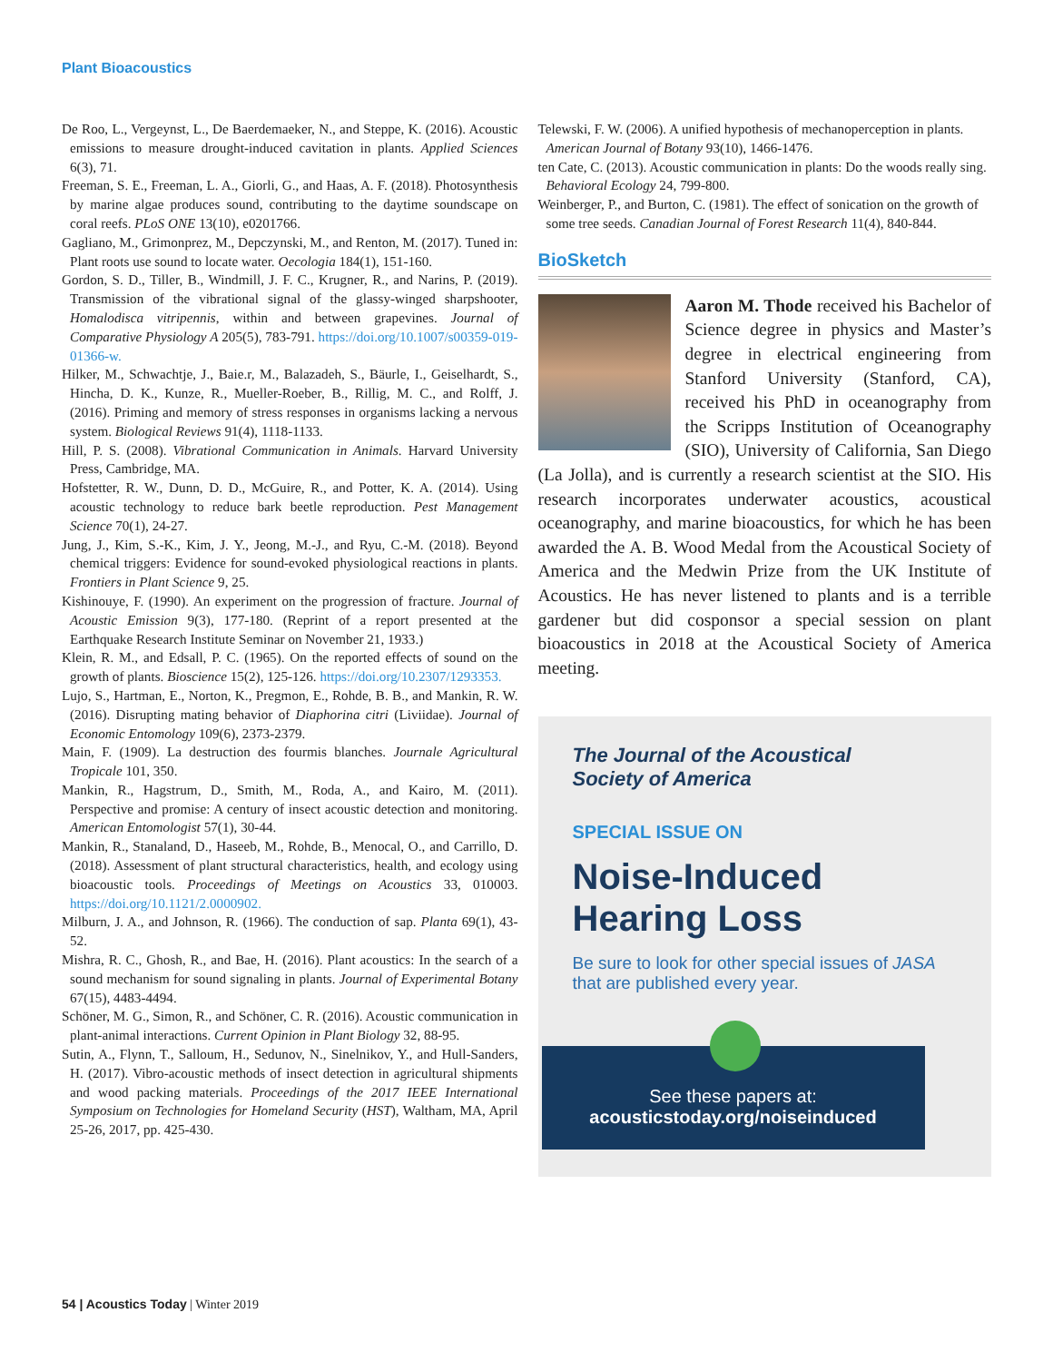Plant Bioacoustics
De Roo, L., Vergeynst, L., De Baerdemaeker, N., and Steppe, K. (2016). Acoustic emissions to measure drought-induced cavitation in plants. Applied Sciences 6(3), 71.
Freeman, S. E., Freeman, L. A., Giorli, G., and Haas, A. F. (2018). Photosynthesis by marine algae produces sound, contributing to the daytime soundscape on coral reefs. PLoS ONE 13(10), e0201766.
Gagliano, M., Grimonprez, M., Depczynski, M., and Renton, M. (2017). Tuned in: Plant roots use sound to locate water. Oecologia 184(1), 151-160.
Gordon, S. D., Tiller, B., Windmill, J. F. C., Krugner, R., and Narins, P. (2019). Transmission of the vibrational signal of the glassy-winged sharpshooter, Homalodisca vitripennis, within and between grapevines. Journal of Comparative Physiology A 205(5), 783-791. https://doi.org/10.1007/s00359-019-01366-w.
Hilker, M., Schwachtje, J., Baie.r, M., Balazadeh, S., Bäurle, I., Geiselhardt, S., Hincha, D. K., Kunze, R., Mueller-Roeber, B., Rillig, M. C., and Rolff, J. (2016). Priming and memory of stress responses in organisms lacking a nervous system. Biological Reviews 91(4), 1118-1133.
Hill, P. S. (2008). Vibrational Communication in Animals. Harvard University Press, Cambridge, MA.
Hofstetter, R. W., Dunn, D. D., McGuire, R., and Potter, K. A. (2014). Using acoustic technology to reduce bark beetle reproduction. Pest Management Science 70(1), 24-27.
Jung, J., Kim, S.-K., Kim, J. Y., Jeong, M.-J., and Ryu, C.-M. (2018). Beyond chemical triggers: Evidence for sound-evoked physiological reactions in plants. Frontiers in Plant Science 9, 25.
Kishinouye, F. (1990). An experiment on the progression of fracture. Journal of Acoustic Emission 9(3), 177-180. (Reprint of a report presented at the Earthquake Research Institute Seminar on November 21, 1933.)
Klein, R. M., and Edsall, P. C. (1965). On the reported effects of sound on the growth of plants. Bioscience 15(2), 125-126. https://doi.org/10.2307/1293353.
Lujo, S., Hartman, E., Norton, K., Pregmon, E., Rohde, B. B., and Mankin, R. W. (2016). Disrupting mating behavior of Diaphorina citri (Liviidae). Journal of Economic Entomology 109(6), 2373-2379.
Main, F. (1909). La destruction des fourmis blanches. Journale Agricultural Tropicale 101, 350.
Mankin, R., Hagstrum, D., Smith, M., Roda, A., and Kairo, M. (2011). Perspective and promise: A century of insect acoustic detection and monitoring. American Entomologist 57(1), 30-44.
Mankin, R., Stanaland, D., Haseeb, M., Rohde, B., Menocal, O., and Carrillo, D. (2018). Assessment of plant structural characteristics, health, and ecology using bioacoustic tools. Proceedings of Meetings on Acoustics 33, 010003. https://doi.org/10.1121/2.0000902.
Milburn, J. A., and Johnson, R. (1966). The conduction of sap. Planta 69(1), 43-52.
Mishra, R. C., Ghosh, R., and Bae, H. (2016). Plant acoustics: In the search of a sound mechanism for sound signaling in plants. Journal of Experimental Botany 67(15), 4483-4494.
Schöner, M. G., Simon, R., and Schöner, C. R. (2016). Acoustic communication in plant-animal interactions. Current Opinion in Plant Biology 32, 88-95.
Sutin, A., Flynn, T., Salloum, H., Sedunov, N., Sinelnikov, Y., and Hull-Sanders, H. (2017). Vibro-acoustic methods of insect detection in agricultural shipments and wood packing materials. Proceedings of the 2017 IEEE International Symposium on Technologies for Homeland Security (HST), Waltham, MA, April 25-26, 2017, pp. 425-430.
Telewski, F. W. (2006). A unified hypothesis of mechanoperception in plants. American Journal of Botany 93(10), 1466-1476.
ten Cate, C. (2013). Acoustic communication in plants: Do the woods really sing. Behavioral Ecology 24, 799-800.
Weinberger, P., and Burton, C. (1981). The effect of sonication on the growth of some tree seeds. Canadian Journal of Forest Research 11(4), 840-844.
BioSketch
Aaron M. Thode received his Bachelor of Science degree in physics and Master’s degree in electrical engineering from Stanford University (Stanford, CA), received his PhD in oceanography from the Scripps Institution of Oceanography (SIO), University of California, San Diego (La Jolla), and is currently a research scientist at the SIO. His research incorporates underwater acoustics, acoustical oceanography, and marine bioacoustics, for which he has been awarded the A. B. Wood Medal from the Acoustical Society of America and the Medwin Prize from the UK Institute of Acoustics. He has never listened to plants and is a terrible gardener but did cosponsor a special session on plant bioacoustics in 2018 at the Acoustical Society of America meeting.
The Journal of the Acoustical
Society of America
SPECIAL ISSUE ON
Noise-Induced
Hearing Loss
Be sure to look for other special issues of JASA that are published every year.
See these papers at:
acousticstoday.org/noiseinduced
54 | Acoustics Today | Winter 2019